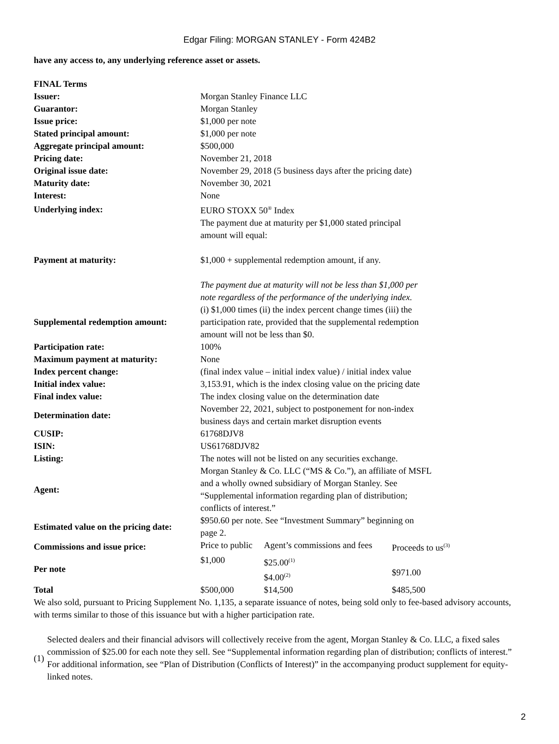Edgar Filing: MORGAN STANLEY - Form 424B2
have any access to, any underlying reference asset or assets.
| FINAL Terms | |
| Issuer: | Morgan Stanley Finance LLC |
| Guarantor: | Morgan Stanley |
| Issue price: | $1,000 per note |
| Stated principal amount: | $1,000 per note |
| Aggregate principal amount: | $500,000 |
| Pricing date: | November 21, 2018 |
| Original issue date: | November 29, 2018 (5 business days after the pricing date) |
| Maturity date: | November 30, 2021 |
| Interest: | None |
| Underlying index: | EURO STOXX 50<sup>®</sup> Index |
| Payment at maturity: | The payment due at maturity per $1,000 stated principal amount will equal: $1,000 + supplemental redemption amount, if any. The payment due at maturity will not be less than $1,000 per note regardless of the performance of the underlying index. |
| Supplemental redemption amount: | (i) $1,000 times (ii) the index percent change times (iii) the participation rate, provided that the supplemental redemption amount will not be less than $0. |
| Participation rate: | 100% |
| Maximum payment at maturity: | None |
| Index percent change: | (final index value – initial index value) / initial index value |
| Initial index value: | 3,153.91, which is the index closing value on the pricing date |
| Final index value: | The index closing value on the determination date |
| Determination date: | November 22, 2021, subject to postponement for non-index business days and certain market disruption events |
| CUSIP: | 61768DJV8 |
| ISIN: | US61768DJV82 |
| Listing: | The notes will not be listed on any securities exchange. |
| Agent: | Morgan Stanley & Co. LLC (“MS & Co.”), an affiliate of MSFL and a wholly owned subsidiary of Morgan Stanley. See “Supplemental information regarding plan of distribution; conflicts of interest.” |
| Estimated value on the pricing date: | $950.60 per note. See “Investment Summary” beginning on page 2. |
| Commissions and issue price: | Price to public | Agent’s commissions and fees | Proceeds to us<sup>(3)</sup> |
| Per note | $1,000 | $25.00<sup>(1)</sup> $4.00<sup>(2)</sup> | $971.00 |
| Total | $500,000 | $14,500 | $485,500 |
We also sold, pursuant to Pricing Supplement No. 1,135, a separate issuance of notes, being sold only to fee-based advisory accounts, with terms similar to those of this issuance but with a higher participation rate.
| (1) | Selected dealers and their financial advisors will collectively receive from the agent, Morgan Stanley & Co. LLC, a fixed sales commission of $25.00 for each note they sell. See “Supplemental information regarding plan of distribution; conflicts of interest.” For additional information, see “Plan of Distribution (Conflicts of Interest)” in the accompanying product supplement for equity-linked notes. |
2